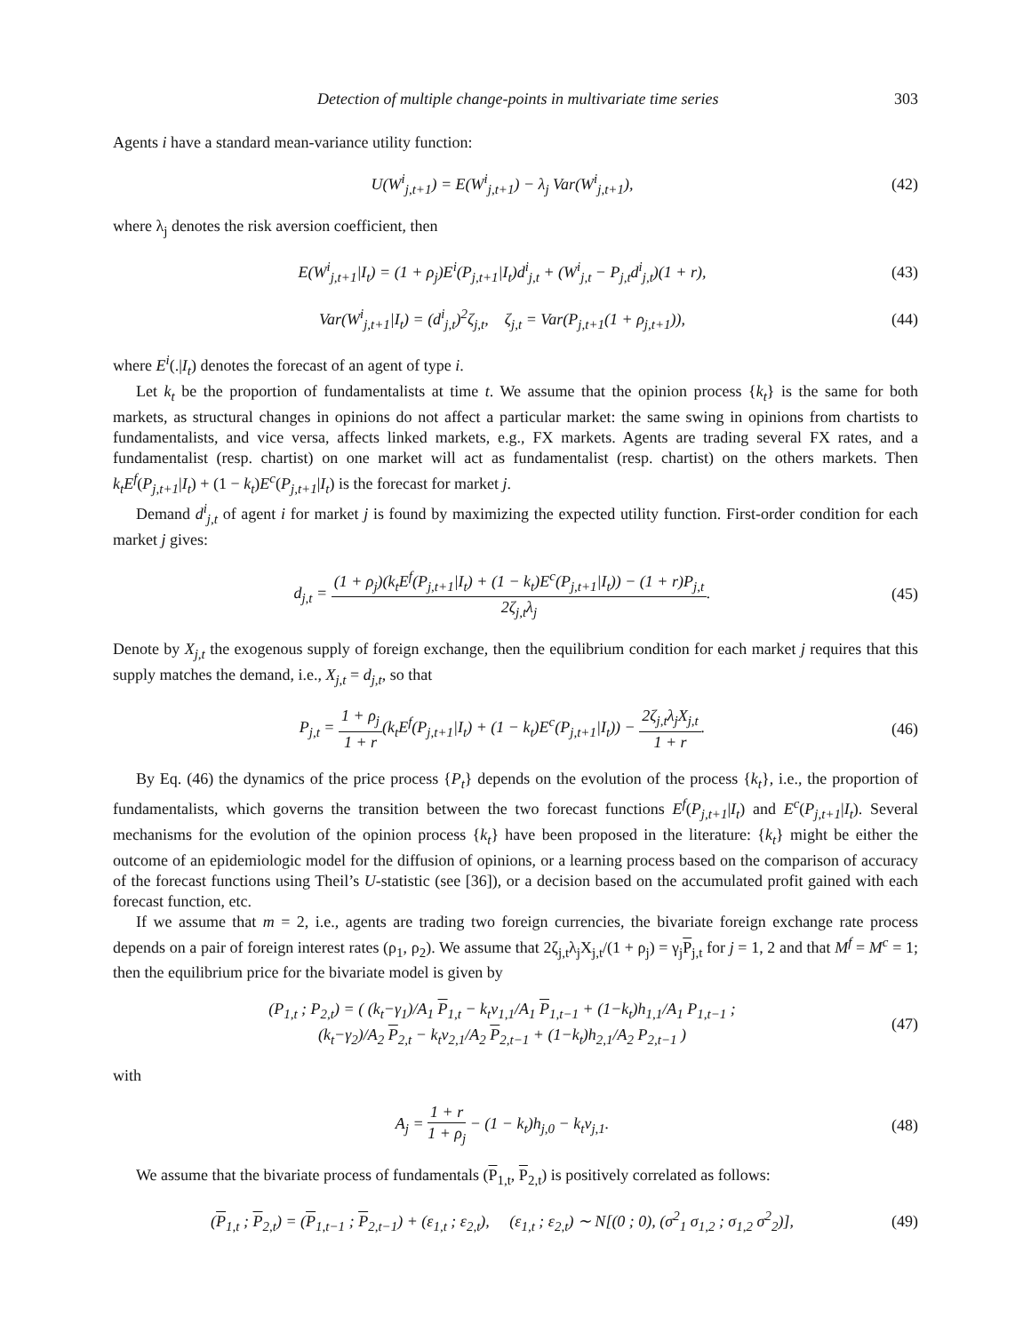Detection of multiple change-points in multivariate time series 303
Agents i have a standard mean-variance utility function:
U(W<sup>i</sup><sub>j,t+1</sub>) = E(W<sup>i</sup><sub>j,t+1</sub>) − λ<sub>j</sub> Var(W<sup>i</sup><sub>j,t+1</sub>),
(42)
where λ<sub>j</sub> denotes the risk aversion coefficient, then
E(W<sup>i</sup><sub>j,t+1</sub>|I<sub>t</sub>) = (1 + ρ<sub>j</sub>)E<sup>i</sup>(P<sub>j,t+1</sub>|I<sub>t</sub>)d<sup>i</sup><sub>j,t</sub> + (W<sup>i</sup><sub>j,t</sub> − P<sub>j,t</sub>d<sup>i</sup><sub>j,t</sub>)(1 + r),
(43)
Var(W<sup>i</sup><sub>j,t+1</sub>|I<sub>t</sub>) = (d<sup>i</sup><sub>j,t</sub>)<sup>2</sup>ζ<sub>j,t</sub>, ζ<sub>j,t</sub> = Var(P<sub>j,t+1</sub>(1 + ρ<sub>j,t+1</sub>)),
(44)
where E<sup>i</sup>(.|I<sub>t</sub>) denotes the forecast of an agent of type i.
Let k<sub>t</sub> be the proportion of fundamentalists at time t. We assume that the opinion process {k<sub>t</sub>} is the same for both markets, as structural changes in opinions do not affect a particular market: the same swing in opinions from chartists to fundamentalists, and vice versa, affects linked markets, e.g., FX markets. Agents are trading several FX rates, and a fundamentalist (resp. chartist) on one market will act as fundamentalist (resp. chartist) on the others markets. Then k<sub>t</sub>E<sup>f</sup>(P<sub>j,t+1</sub>|I<sub>t</sub>) + (1 − k<sub>t</sub>)E<sup>c</sup>(P<sub>j,t+1</sub>|I<sub>t</sub>) is the forecast for market j.
Demand d<sup>i</sup><sub>j,t</sub> of agent i for market j is found by maximizing the expected utility function. First-order condition for each market j gives:
d<sub>j,t</sub> = (1 + ρ<sub>j</sub>)(k<sub>t</sub>E<sup>f</sup>(P<sub>j,t+1</sub>|I<sub>t</sub>) + (1 − k<sub>t</sub>)E<sup>c</sup>(P<sub>j,t+1</sub>|I<sub>t</sub>)) − (1 + r)P<sub>j,t</sub> 2ζ<sub>j,t</sub>λ<sub>j</sub>.
(45)
Denote by X<sub>j,t</sub> the exogenous supply of foreign exchange, then the equilibrium condition for each market j requires that this supply matches the demand, i.e., X<sub>j,t</sub> = d<sub>j,t</sub>, so that
P<sub>j,t</sub> = 1 + ρ<sub>j</sub> 1 + r(k<sub>t</sub>E<sup>f</sup>(P<sub>j,t+1</sub>|I<sub>t</sub>) + (1 − k<sub>t</sub>)E<sup>c</sup>(P<sub>j,t+1</sub>|I<sub>t</sub>)) − 2ζ<sub>j,t</sub>λ<sub>j</sub>X<sub>j,t</sub> 1 + r.
(46)
By Eq. (46) the dynamics of the price process {P<sub>t</sub>} depends on the evolution of the process {k<sub>t</sub>}, i.e., the proportion of fundamentalists, which governs the transition between the two forecast functions E<sup>f</sup>(P<sub>j,t+1</sub>|I<sub>t</sub>) and E<sup>c</sup>(P<sub>j,t+1</sub>|I<sub>t</sub>). Several mechanisms for the evolution of the opinion process {k<sub>t</sub>} have been proposed in the literature: {k<sub>t</sub>} might be either the outcome of an epidemiologic model for the diffusion of opinions, or a learning process based on the comparison of accuracy of the forecast functions using Theil’s U-statistic (see [36]), or a decision based on the accumulated profit gained with each forecast function, etc.
If we assume that m = 2, i.e., agents are trading two foreign currencies, the bivariate foreign exchange rate process depends on a pair of foreign interest rates (ρ<sub>1</sub>, ρ<sub>2</sub>). We assume that 2ζ<sub>j,t</sub>λ<sub>j</sub>X<sub>j,t</sub>/(1 + ρ<sub>j</sub>) = γ<sub>j</sub>P<sub>j,t</sub> for j = 1, 2 and that M<sup>f</sup> = M<sup>c</sup> = 1; then the equilibrium price for the bivariate model is given by
(P<sub>1,t</sub> ; P<sub>2,t</sub>) = ( (k<sub>t</sub>−γ<sub>1</sub>)/A<sub>1</sub> P<sub>1,t</sub> − k<sub>t</sub>v<sub>1,1</sub>/A<sub>1</sub> P<sub>1,t−1</sub> + (1−k<sub>t</sub>)h<sub>1,1</sub>/A<sub>1</sub> P<sub>1,t−1</sub> ;
(k<sub>t</sub>−γ<sub>2</sub>)/A<sub>2</sub> P<sub>2,t</sub> − k<sub>t</sub>v<sub>2,1</sub>/A<sub>2</sub> P<sub>2,t−1</sub> + (1−k<sub>t</sub>)h<sub>2,1</sub>/A<sub>2</sub> P<sub>2,t−1</sub> )
(47)
with
A<sub>j</sub> = 1 + r 1 + ρ<sub>j</sub> − (1 − k<sub>t</sub>)h<sub>j,0</sub> − k<sub>t</sub>v<sub>j,1</sub>.
(48)
We assume that the bivariate process of fundamentals (P<sub>1,t</sub>, P<sub>2,t</sub>) is positively correlated as follows:
(P<sub>1,t</sub> ; P<sub>2,t</sub>) = (P<sub>1,t−1</sub> ; P<sub>2,t−1</sub>) + (ε<sub>1,t</sub> ; ε<sub>2,t</sub>), (ε<sub>1,t</sub> ; ε<sub>2,t</sub>) ∼ N[(0 ; 0), (σ<sup>2</sup><sub>1</sub> σ<sub>1,2</sub> ; σ<sub>1,2</sub> σ<sup>2</sup><sub>2</sub>)],
(49)